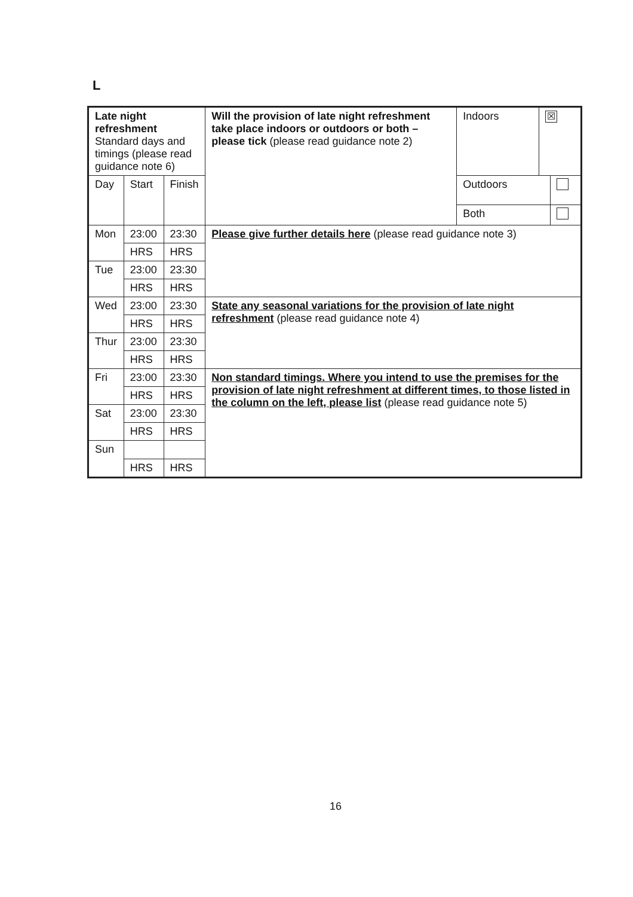L
| Late night refreshment Standard days and timings (please read guidance note 6) | | | Will the provision of late night refreshment take place indoors or outdoors or both – please tick (please read guidance note 2) | Indoors | ☒ |
| Day | Start | Finish | | / Outdoors / / / Both / / | |
| Mon | 23:00 | 23:30 | Please give further details here (please read guidance note 3) | | |
| | HRS | HRS | | | |
| Tue | 23:00 | 23:30 | | | |
| | HRS | HRS | | | |
| Wed | 23:00 | 23:30 | State any seasonal variations for the provision of late night refreshment (please read guidance note 4) | | |
| | HRS | HRS | | | |
| Thur | 23:00 | 23:30 | | | |
| | HRS | HRS | | | |
| Fri | 23:00 | 23:30 | Non standard timings. Where you intend to use the premises for the provision of late night refreshment at different times, to those listed in the column on the left, please list (please read guidance note 5) | | |
| | HRS | HRS | | | |
| Sat | 23:00 | 23:30 | | | |
| | HRS | HRS | | | |
| Sun | | | | | |
| | HRS | HRS | | | |
16